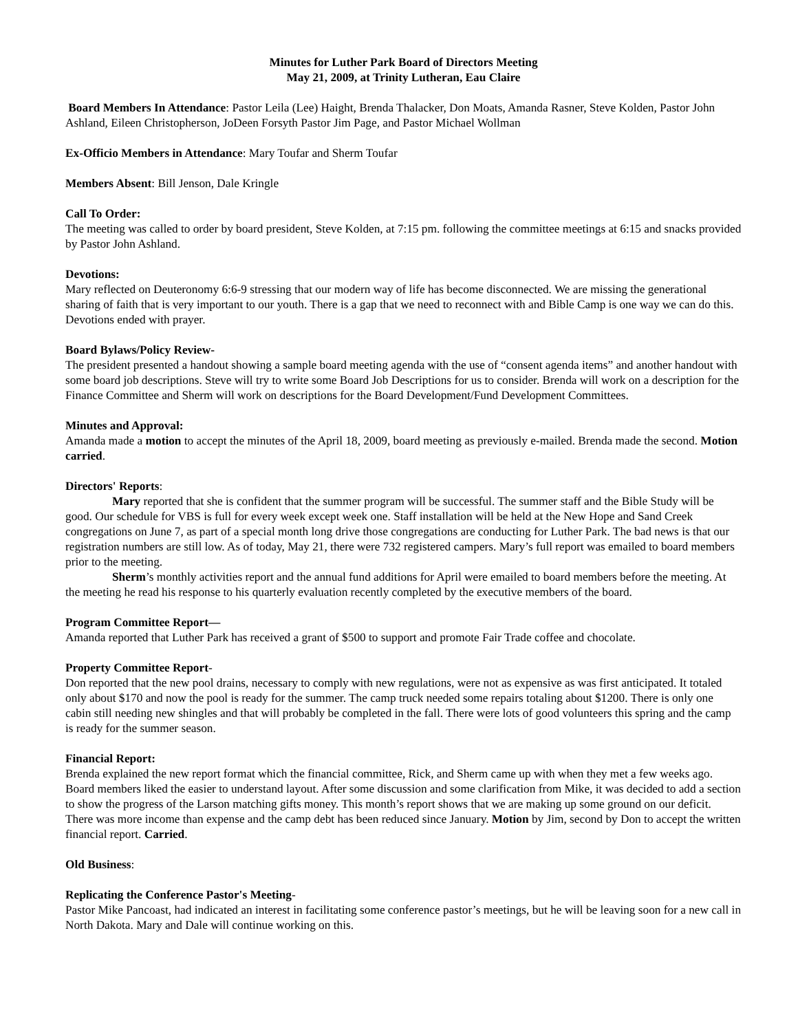Minutes for Luther Park Board of Directors Meeting
May 21, 2009, at Trinity Lutheran, Eau Claire
Board Members In Attendance: Pastor Leila (Lee) Haight, Brenda Thalacker, Don Moats, Amanda Rasner, Steve Kolden, Pastor John Ashland, Eileen Christopherson, JoDeen Forsyth Pastor Jim Page, and Pastor Michael Wollman
Ex-Officio Members in Attendance: Mary Toufar and Sherm Toufar
Members Absent: Bill Jenson, Dale Kringle
Call To Order:
The meeting was called to order by board president, Steve Kolden, at 7:15 pm. following the committee meetings at 6:15 and snacks provided by Pastor John Ashland.
Devotions:
Mary reflected on Deuteronomy 6:6-9 stressing that our modern way of life has become disconnected. We are missing the generational sharing of faith that is very important to our youth. There is a gap that we need to reconnect with and Bible Camp is one way we can do this. Devotions ended with prayer.
Board Bylaws/Policy Review-
The president presented a handout showing a sample board meeting agenda with the use of “consent agenda items” and another handout with some board job descriptions. Steve will try to write some Board Job Descriptions for us to consider. Brenda will work on a description for the Finance Committee and Sherm will work on descriptions for the Board Development/Fund Development Committees.
Minutes and Approval:
Amanda made a motion to accept the minutes of the April 18, 2009, board meeting as previously e-mailed. Brenda made the second. Motion carried.
Directors' Reports:
Mary reported that she is confident that the summer program will be successful. The summer staff and the Bible Study will be good. Our schedule for VBS is full for every week except week one. Staff installation will be held at the New Hope and Sand Creek congregations on June 7, as part of a special month long drive those congregations are conducting for Luther Park. The bad news is that our registration numbers are still low. As of today, May 21, there were 732 registered campers. Mary’s full report was emailed to board members prior to the meeting.
Sherm’s monthly activities report and the annual fund additions for April were emailed to board members before the meeting. At the meeting he read his response to his quarterly evaluation recently completed by the executive members of the board.
Program Committee Report—
Amanda reported that Luther Park has received a grant of $500 to support and promote Fair Trade coffee and chocolate.
Property Committee Report-
Don reported that the new pool drains, necessary to comply with new regulations, were not as expensive as was first anticipated. It totaled only about $170 and now the pool is ready for the summer. The camp truck needed some repairs totaling about $1200. There is only one cabin still needing new shingles and that will probably be completed in the fall. There were lots of good volunteers this spring and the camp is ready for the summer season.
Financial Report:
Brenda explained the new report format which the financial committee, Rick, and Sherm came up with when they met a few weeks ago. Board members liked the easier to understand layout. After some discussion and some clarification from Mike, it was decided to add a section to show the progress of the Larson matching gifts money. This month’s report shows that we are making up some ground on our deficit. There was more income than expense and the camp debt has been reduced since January. Motion by Jim, second by Don to accept the written financial report. Carried.
Old Business:
Replicating the Conference Pastor's Meeting-
Pastor Mike Pancoast, had indicated an interest in facilitating some conference pastor’s meetings, but he will be leaving soon for a new call in North Dakota. Mary and Dale will continue working on this.